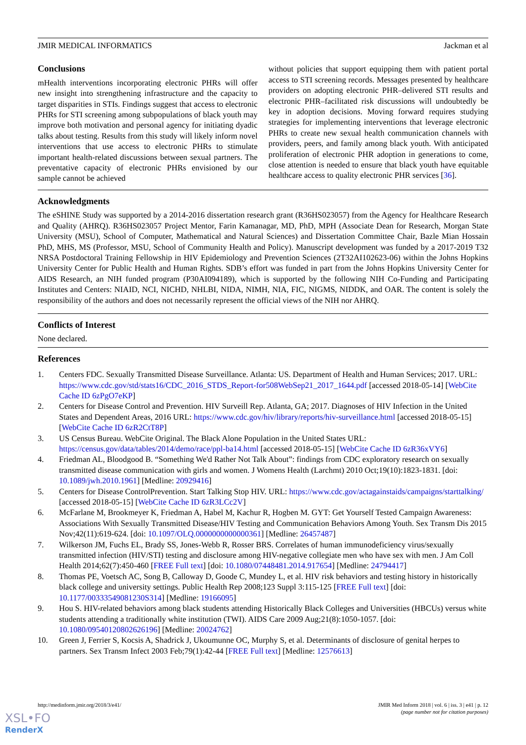JMIR MEDICAL INFORMATICS Jackman et al
Conclusions
mHealth interventions incorporating electronic PHRs will offer new insight into strengthening infrastructure and the capacity to target disparities in STIs. Findings suggest that access to electronic PHRs for STI screening among subpopulations of black youth may improve both motivation and personal agency for initiating dyadic talks about testing. Results from this study will likely inform novel interventions that use access to electronic PHRs to stimulate important health-related discussions between sexual partners. The preventative capacity of electronic PHRs envisioned by our sample cannot be achieved
without policies that support equipping them with patient portal access to STI screening records. Messages presented by healthcare providers on adopting electronic PHR–delivered STI results and electronic PHR–facilitated risk discussions will undoubtedly be key in adoption decisions. Moving forward requires studying strategies for implementing interventions that leverage electronic PHRs to create new sexual health communication channels with providers, peers, and family among black youth. With anticipated proliferation of electronic PHR adoption in generations to come, close attention is needed to ensure that black youth have equitable healthcare access to quality electronic PHR services [36].
Acknowledgments
The eSHINE Study was supported by a 2014-2016 dissertation research grant (R36HS023057) from the Agency for Healthcare Research and Quality (AHRQ). R36HS023057 Project Mentor, Farin Kamanagar, MD, PhD, MPH (Associate Dean for Research, Morgan State University (MSU), School of Computer, Mathematical and Natural Sciences) and Dissertation Committee Chair, Bazle Mian Hossain PhD, MHS, MS (Professor, MSU, School of Community Health and Policy). Manuscript development was funded by a 2017-2019 T32 NRSA Postdoctoral Training Fellowship in HIV Epidemiology and Prevention Sciences (2T32AI102623-06) within the Johns Hopkins University Center for Public Health and Human Rights. SDB’s effort was funded in part from the Johns Hopkins University Center for AIDS Research, an NIH funded program (P30AI094189), which is supported by the following NIH Co-Funding and Participating Institutes and Centers: NIAID, NCI, NICHD, NHLBI, NIDA, NIMH, NIA, FIC, NIGMS, NIDDK, and OAR. The content is solely the responsibility of the authors and does not necessarily represent the official views of the NIH nor AHRQ.
Conflicts of Interest
None declared.
References
1. Centers FDC. Sexually Transmitted Disease Surveillance. Atlanta: US. Department of Health and Human Services; 2017. URL: https://www.cdc.gov/std/stats16/CDC_2016_STDS_Report-for508WebSep21_2017_1644.pdf [accessed 2018-05-14] [WebCite Cache ID 6zPgO7eKP]
2. Centers for Disease Control and Prevention. HIV Surveill Rep. Atlanta, GA; 2017. Diagnoses of HIV Infection in the United States and Dependent Areas, 2016 URL: https://www.cdc.gov/hiv/library/reports/hiv-surveillance.html [accessed 2018-05-15] [WebCite Cache ID 6zR2CtT8P]
3. US Census Bureau. WebCite Original. The Black Alone Population in the United States URL: https://census.gov/data/tables/2014/demo/race/ppl-ba14.html [accessed 2018-05-15] [WebCite Cache ID 6zR36xVY6]
4. Friedman AL, Bloodgood B. “Something We'd Rather Not Talk About”: findings from CDC exploratory research on sexually transmitted disease communication with girls and women. J Womens Health (Larchmt) 2010 Oct;19(10):1823-1831. [doi: 10.1089/jwh.2010.1961] [Medline: 20929416]
5. Centers for Disease ControlPrevention. Start Talking Stop HIV. URL: https://www.cdc.gov/actagainstaids/campaigns/starttalking/ [accessed 2018-05-15] [WebCite Cache ID 6zR3LCc2V]
6. McFarlane M, Brookmeyer K, Friedman A, Habel M, Kachur R, Hogben M. GYT: Get Yourself Tested Campaign Awareness: Associations With Sexually Transmitted Disease/HIV Testing and Communication Behaviors Among Youth. Sex Transm Dis 2015 Nov;42(11):619-624. [doi: 10.1097/OLQ.0000000000000361] [Medline: 26457487]
7. Wilkerson JM, Fuchs EL, Brady SS, Jones-Webb R, Rosser BRS. Correlates of human immunodeficiency virus/sexually transmitted infection (HIV/STI) testing and disclosure among HIV-negative collegiate men who have sex with men. J Am Coll Health 2014;62(7):450-460 [FREE Full text] [doi: 10.1080/07448481.2014.917654] [Medline: 24794417]
8. Thomas PE, Voetsch AC, Song B, Calloway D, Goode C, Mundey L, et al. HIV risk behaviors and testing history in historically black college and university settings. Public Health Rep 2008;123 Suppl 3:115-125 [FREE Full text] [doi: 10.1177/00333549081230S314] [Medline: 19166095]
9. Hou S. HIV-related behaviors among black students attending Historically Black Colleges and Universities (HBCUs) versus white students attending a traditionally white institution (TWI). AIDS Care 2009 Aug;21(8):1050-1057. [doi: 10.1080/09540120802626196] [Medline: 20024762]
10. Green J, Ferrier S, Kocsis A, Shadrick J, Ukoumunne OC, Murphy S, et al. Determinants of disclosure of genital herpes to partners. Sex Transm Infect 2003 Feb;79(1):42-44 [FREE Full text] [Medline: 12576613]
http://medinform.jmir.org/2018/3/e41/ JMIR Med Inform 2018 | vol. 6 | iss. 3 | e41 | p. 12
(page number not for citation purposes)
XSL•FO
RenderX